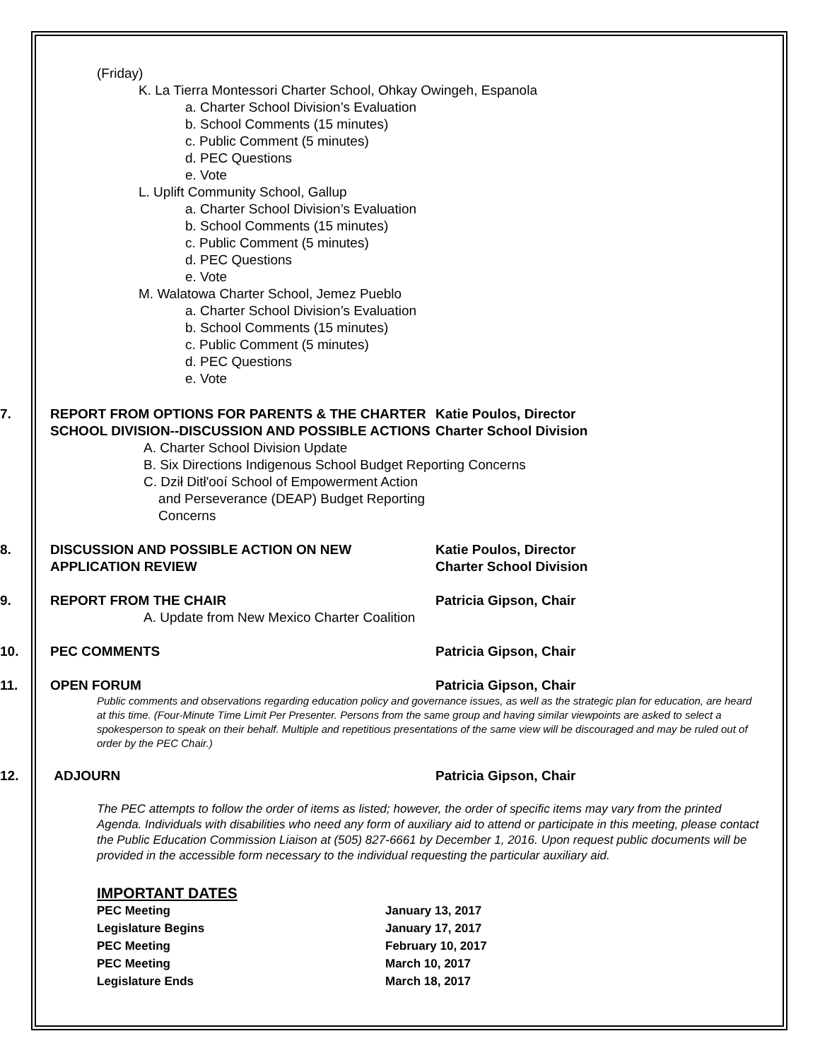(Friday)
K. La Tierra Montessori Charter School, Ohkay Owingeh, Espanola
a. Charter School Division’s Evaluation
b. School Comments (15 minutes)
c. Public Comment (5 minutes)
d. PEC Questions
e. Vote
L. Uplift Community School, Gallup
a. Charter School Division’s Evaluation
b. School Comments (15 minutes)
c. Public Comment (5 minutes)
d. PEC Questions
e. Vote
M. Walatowa Charter School, Jemez Pueblo
a. Charter School Division’s Evaluation
b. School Comments (15 minutes)
c. Public Comment (5 minutes)
d. PEC Questions
e. Vote
7. REPORT FROM OPTIONS FOR PARENTS & THE CHARTER SCHOOL DIVISION--DISCUSSION AND POSSIBLE ACTIONS
Katie Poulos, Director
Charter School Division
A. Charter School Division Update
B. Six Directions Indigenous School Budget Reporting Concerns
C. Dził Ditł'ooí School of Empowerment Action
and Perseverance (DEAP) Budget Reporting
Concerns
8. DISCUSSION AND POSSIBLE ACTION ON NEW APPLICATION REVIEW
Katie Poulos, Director
Charter School Division
9. REPORT FROM THE CHAIR Patricia Gipson, Chair
A. Update from New Mexico Charter Coalition
10. PEC COMMENTS Patricia Gipson, Chair
11. OPEN FORUM Patricia Gipson, Chair
Public comments and observations regarding education policy and governance issues, as well as the strategic plan for education, are heard at this time. (Four-Minute Time Limit Per Presenter. Persons from the same group and having similar viewpoints are asked to select a spokesperson to speak on their behalf. Multiple and repetitious presentations of the same view will be discouraged and may be ruled out of order by the PEC Chair.)
12. ADJOURN Patricia Gipson, Chair
The PEC attempts to follow the order of items as listed; however, the order of specific items may vary from the printed Agenda. Individuals with disabilities who need any form of auxiliary aid to attend or participate in this meeting, please contact the Public Education Commission Liaison at (505) 827-6661 by December 1, 2016. Upon request public documents will be provided in the accessible form necessary to the individual requesting the particular auxiliary aid.
IMPORTANT DATES
| PEC Meeting | January 13, 2017 |
| Legislature Begins | January 17, 2017 |
| PEC Meeting | February 10, 2017 |
| PEC Meeting | March 10, 2017 |
| Legislature Ends | March 18, 2017 |